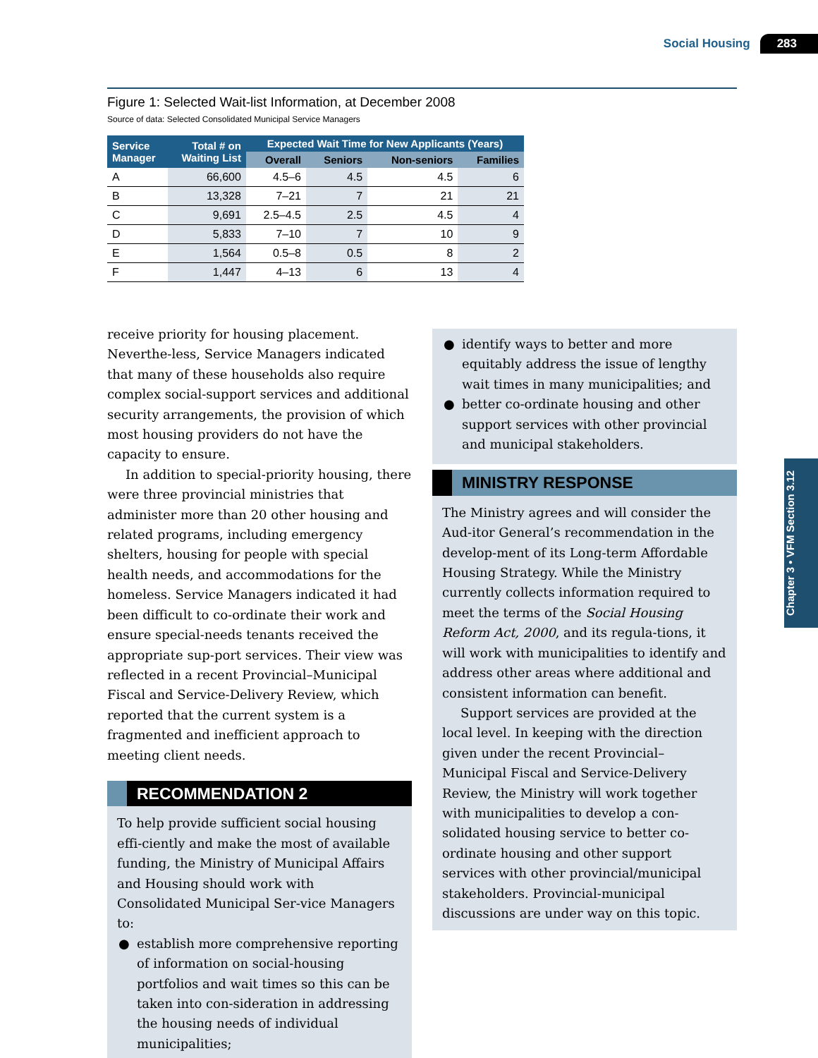Social Housing 283
Figure 1: Selected Wait-list Information, at December 2008
Source of data: Selected Consolidated Municipal Service Managers
| Service Manager | Total # on Waiting List | Expected Wait Time for New Applicants (Years) | | | |
| --- | --- | --- | --- | --- | --- |
| | | Overall | Seniors | Non-seniors | Families |
| A | 66,600 | 4.5–6 | 4.5 | 4.5 | 6 |
| B | 13,328 | 7–21 | 7 | 21 | 21 |
| C | 9,691 | 2.5–4.5 | 2.5 | 4.5 | 4 |
| D | 5,833 | 7–10 | 7 | 10 | 9 |
| E | 1,564 | 0.5–8 | 0.5 | 8 | 2 |
| F | 1,447 | 4–13 | 6 | 13 | 4 |
receive priority for housing placement. Neverthe-less, Service Managers indicated that many of these households also require complex social-support services and additional security arrangements, the provision of which most housing providers do not have the capacity to ensure.
In addition to special-priority housing, there were three provincial ministries that administer more than 20 other housing and related programs, including emergency shelters, housing for people with special health needs, and accommodations for the homeless. Service Managers indicated it had been difficult to co-ordinate their work and ensure special-needs tenants received the appropriate sup-port services. Their view was reflected in a recent Provincial–Municipal Fiscal and Service-Delivery Review, which reported that the current system is a fragmented and inefficient approach to meeting client needs.
RECOMMENDATION 2
To help provide sufficient social housing effi-ciently and make the most of available funding, the Ministry of Municipal Affairs and Housing should work with Consolidated Municipal Ser-vice Managers to:
● establish more comprehensive reporting of information on social-housing portfolios and wait times so this can be taken into con-sideration in addressing the housing needs of individual municipalities;
● identify ways to better and more equitably address the issue of lengthy wait times in many municipalities; and
● better co-ordinate housing and other support services with other provincial and municipal stakeholders.
MINISTRY RESPONSE
The Ministry agrees and will consider the Aud-itor General’s recommendation in the develop-ment of its Long-term Affordable Housing Strategy. While the Ministry currently collects information required to meet the terms of the Social Housing Reform Act, 2000, and its regula-tions, it will work with municipalities to identify and address other areas where additional and consistent information can benefit.
Support services are provided at the local level. In keeping with the direction given under the recent Provincial–Municipal Fiscal and Service-Delivery Review, the Ministry will work together with municipalities to develop a con-solidated housing service to better co-ordinate housing and other support services with other provincial/municipal stakeholders. Provincial-municipal discussions are under way on this topic.
Chapter 3 • VFM Section 3.12